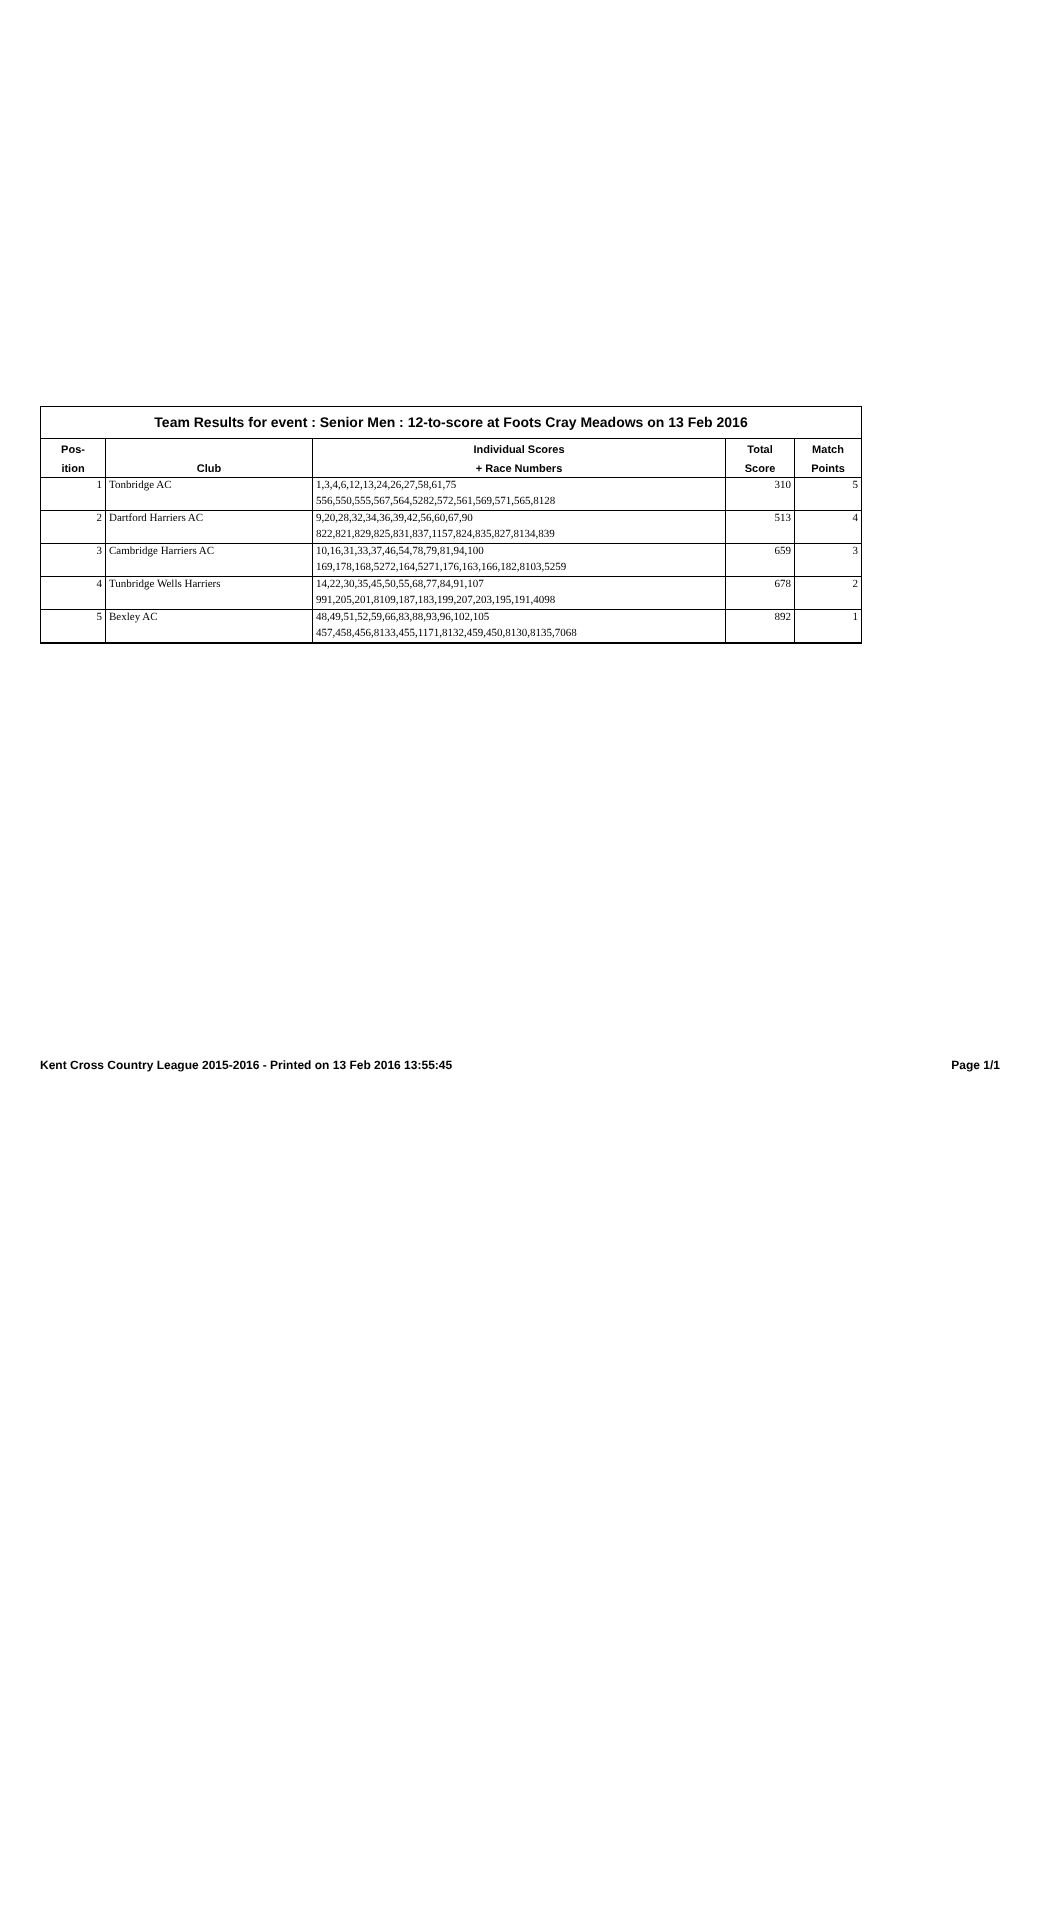Team Results for event : Senior Men : 12-to-score at Foots Cray Meadows on 13 Feb 2016
| Pos- | | Individual Scores | Total | Match |
| --- | --- | --- | --- | --- |
| ition | Club | + Race Numbers | Score | Points |
| 1 | Tonbridge AC | 1,3,4,6,12,13,24,26,27,58,61,75 | 310 | 5 |
| | | 556,550,555,567,564,5282,572,561,569,571,565,8128 | | |
| 2 | Dartford Harriers AC | 9,20,28,32,34,36,39,42,56,60,67,90 | 513 | 4 |
| | | 822,821,829,825,831,837,1157,824,835,827,8134,839 | | |
| 3 | Cambridge Harriers AC | 10,16,31,33,37,46,54,78,79,81,94,100 | 659 | 3 |
| | | 169,178,168,5272,164,5271,176,163,166,182,8103,5259 | | |
| 4 | Tunbridge Wells Harriers | 14,22,30,35,45,50,55,68,77,84,91,107 | 678 | 2 |
| | | 991,205,201,8109,187,183,199,207,203,195,191,4098 | | |
| 5 | Bexley AC | 48,49,51,52,59,66,83,88,93,96,102,105 | 892 | 1 |
| | | 457,458,456,8133,455,1171,8132,459,450,8130,8135,7068 | | |
Kent Cross Country League 2015-2016 - Printed on 13 Feb 2016 13:55:45 Page 1/1